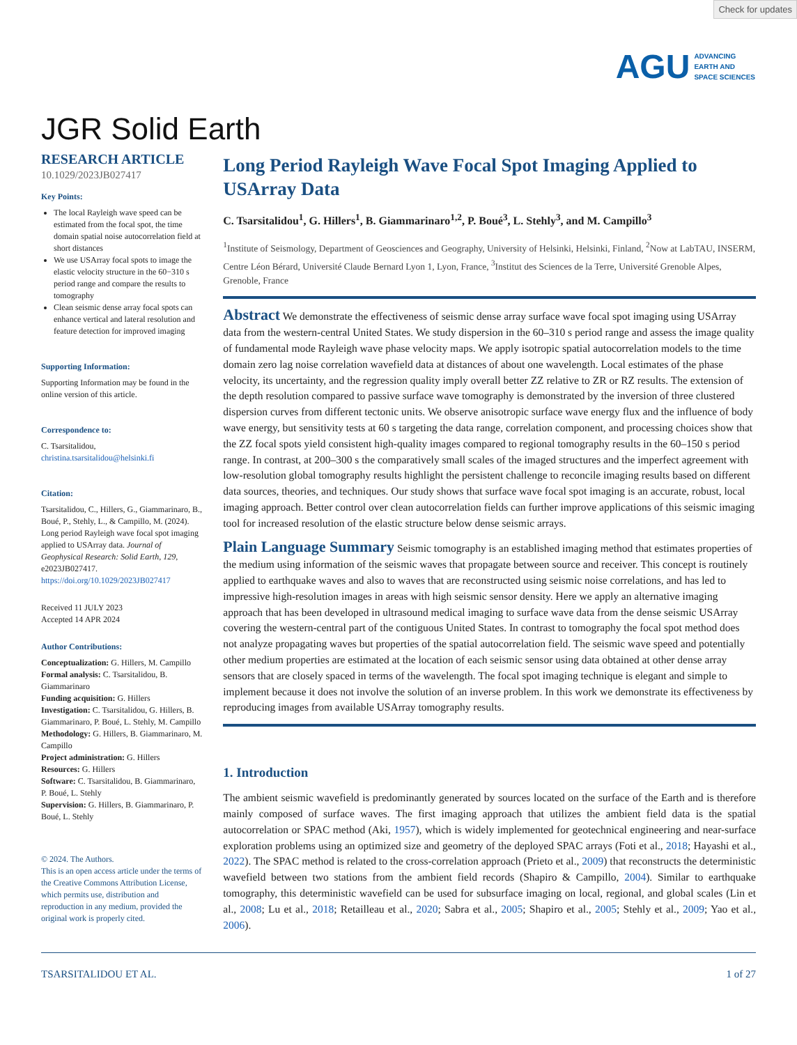Check for updates
AGU ADVANCING
EARTH AND
SPACE SCIENCES
JGR Solid Earth
RESEARCH ARTICLE
10.1029/2023JB027417
Key Points:
The local Rayleigh wave speed can be estimated from the focal spot, the time domain spatial noise autocorrelation field at short distances
We use USArray focal spots to image the elastic velocity structure in the 60−310 s period range and compare the results to tomography
Clean seismic dense array focal spots can enhance vertical and lateral resolution and feature detection for improved imaging
Supporting Information:
Supporting Information may be found in the online version of this article.
Correspondence to:
C. Tsarsitalidou,
christina.tsarsitalidou@helsinki.fi
Citation:
Tsarsitalidou, C., Hillers, G., Giammarinaro, B., Boué, P., Stehly, L., & Campillo, M. (2024). Long period Rayleigh wave focal spot imaging applied to USArray data. Journal of Geophysical Research: Solid Earth, 129, e2023JB027417. https://doi.org/10.1029/2023JB027417
Received 11 JULY 2023
Accepted 14 APR 2024
Author Contributions:
Conceptualization: G. Hillers, M. Campillo
Formal analysis: C. Tsarsitalidou, B. Giammarinaro
Funding acquisition: G. Hillers
Investigation: C. Tsarsitalidou, G. Hillers, B. Giammarinaro, P. Boué, L. Stehly, M. Campillo
Methodology: G. Hillers, B. Giammarinaro, M. Campillo
Project administration: G. Hillers
Resources: G. Hillers
Software: C. Tsarsitalidou, B. Giammarinaro, P. Boué, L. Stehly
Supervision: G. Hillers, B. Giammarinaro, P. Boué, L. Stehly
© 2024. The Authors.
This is an open access article under the terms of the Creative Commons Attribution License, which permits use, distribution and reproduction in any medium, provided the original work is properly cited.
Long Period Rayleigh Wave Focal Spot Imaging Applied to USArray Data
C. Tsarsitalidou<sup>1</sup>, G. Hillers<sup>1</sup>, B. Giammarinaro<sup>1,2</sup>, P. Boué<sup>3</sup>, L. Stehly<sup>3</sup>, and M. Campillo<sup>3</sup>
<sup>1</sup> Institute of Seismology, Department of Geosciences and Geography, University of Helsinki, Helsinki, Finland, <sup>2</sup>Now at LabTAU, INSERM, Centre Léon Bérard, Université Claude Bernard Lyon 1, Lyon, France, <sup>3</sup>Institut des Sciences de la Terre, Université Grenoble Alpes, Grenoble, France
Abstract We demonstrate the effectiveness of seismic dense array surface wave focal spot imaging using USArray data from the western-central United States. We study dispersion in the 60–310 s period range and assess the image quality of fundamental mode Rayleigh wave phase velocity maps. We apply isotropic spatial autocorrelation models to the time domain zero lag noise correlation wavefield data at distances of about one wavelength. Local estimates of the phase velocity, its uncertainty, and the regression quality imply overall better ZZ relative to ZR or RZ results. The extension of the depth resolution compared to passive surface wave tomography is demonstrated by the inversion of three clustered dispersion curves from different tectonic units. We observe anisotropic surface wave energy flux and the influence of body wave energy, but sensitivity tests at 60 s targeting the data range, correlation component, and processing choices show that the ZZ focal spots yield consistent high-quality images compared to regional tomography results in the 60–150 s period range. In contrast, at 200–300 s the comparatively small scales of the imaged structures and the imperfect agreement with low-resolution global tomography results highlight the persistent challenge to reconcile imaging results based on different data sources, theories, and techniques. Our study shows that surface wave focal spot imaging is an accurate, robust, local imaging approach. Better control over clean autocorrelation fields can further improve applications of this seismic imaging tool for increased resolution of the elastic structure below dense seismic arrays.
Plain Language Summary Seismic tomography is an established imaging method that estimates properties of the medium using information of the seismic waves that propagate between source and receiver. This concept is routinely applied to earthquake waves and also to waves that are reconstructed using seismic noise correlations, and has led to impressive high-resolution images in areas with high seismic sensor density. Here we apply an alternative imaging approach that has been developed in ultrasound medical imaging to surface wave data from the dense seismic USArray covering the western-central part of the contiguous United States. In contrast to tomography the focal spot method does not analyze propagating waves but properties of the spatial autocorrelation field. The seismic wave speed and potentially other medium properties are estimated at the location of each seismic sensor using data obtained at other dense array sensors that are closely spaced in terms of the wavelength. The focal spot imaging technique is elegant and simple to implement because it does not involve the solution of an inverse problem. In this work we demonstrate its effectiveness by reproducing images from available USArray tomography results.
1. Introduction
The ambient seismic wavefield is predominantly generated by sources located on the surface of the Earth and is therefore mainly composed of surface waves. The first imaging approach that utilizes the ambient field data is the spatial autocorrelation or SPAC method (Aki, 1957), which is widely implemented for geotechnical engineering and near-surface exploration problems using an optimized size and geometry of the deployed SPAC arrays (Foti et al., 2018; Hayashi et al., 2022). The SPAC method is related to the cross-correlation approach (Prieto et al., 2009) that reconstructs the deterministic wavefield between two stations from the ambient field records (Shapiro & Campillo, 2004). Similar to earthquake tomography, this deterministic wavefield can be used for subsurface imaging on local, regional, and global scales (Lin et al., 2008; Lu et al., 2018; Retailleau et al., 2020; Sabra et al., 2005; Shapiro et al., 2005; Stehly et al., 2009; Yao et al., 2006).
TSARSITALIDOU ET AL. 1 of 27